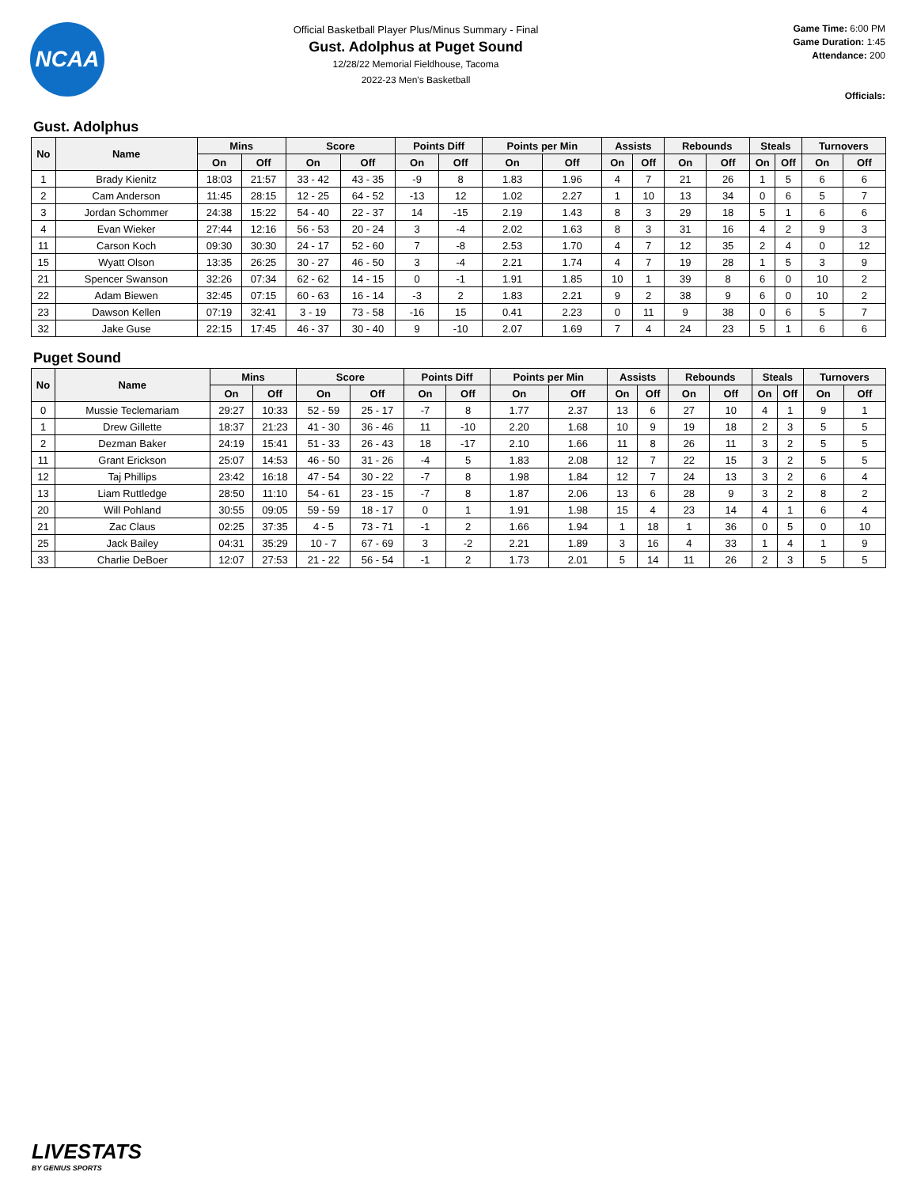NCAA
Official Basketball Player Plus/Minus Summary - Final
Gust. Adolphus at Puget Sound
12/28/22 Memorial Fieldhouse, Tacoma
2022-23 Men's Basketball
Game Time: 6:00 PM
Game Duration: 1:45
Attendance: 200
Officials:
Gust. Adolphus
| No | Name | Mins | | Score | | Points Diff | | Points per Min | | Assists | | Rebounds | | Steals | | Turnovers | |
| --- | --- | --- | --- | --- | --- | --- | --- | --- | --- | --- | --- | --- | --- | --- | --- | --- | --- |
| | | On | Off | On | Off | On | Off | On | Off | On | Off | On | Off | On | Off | On | Off |
| 1 | Brady Kienitz | 18:03 | 21:57 | 33 - 42 | 43 - 35 | -9 | 8 | 1.83 | 1.96 | 4 | 7 | 21 | 26 | 1 | 5 | 6 | 6 |
| 2 | Cam Anderson | 11:45 | 28:15 | 12 - 25 | 64 - 52 | -13 | 12 | 1.02 | 2.27 | 1 | 10 | 13 | 34 | 0 | 6 | 5 | 7 |
| 3 | Jordan Schommer | 24:38 | 15:22 | 54 - 40 | 22 - 37 | 14 | -15 | 2.19 | 1.43 | 8 | 3 | 29 | 18 | 5 | 1 | 6 | 6 |
| 4 | Evan Wieker | 27:44 | 12:16 | 56 - 53 | 20 - 24 | 3 | -4 | 2.02 | 1.63 | 8 | 3 | 31 | 16 | 4 | 2 | 9 | 3 |
| 11 | Carson Koch | 09:30 | 30:30 | 24 - 17 | 52 - 60 | 7 | -8 | 2.53 | 1.70 | 4 | 7 | 12 | 35 | 2 | 4 | 0 | 12 |
| 15 | Wyatt Olson | 13:35 | 26:25 | 30 - 27 | 46 - 50 | 3 | -4 | 2.21 | 1.74 | 4 | 7 | 19 | 28 | 1 | 5 | 3 | 9 |
| 21 | Spencer Swanson | 32:26 | 07:34 | 62 - 62 | 14 - 15 | 0 | -1 | 1.91 | 1.85 | 10 | 1 | 39 | 8 | 6 | 0 | 10 | 2 |
| 22 | Adam Biewen | 32:45 | 07:15 | 60 - 63 | 16 - 14 | -3 | 2 | 1.83 | 2.21 | 9 | 2 | 38 | 9 | 6 | 0 | 10 | 2 |
| 23 | Dawson Kellen | 07:19 | 32:41 | 3 - 19 | 73 - 58 | -16 | 15 | 0.41 | 2.23 | 0 | 11 | 9 | 38 | 0 | 6 | 5 | 7 |
| 32 | Jake Guse | 22:15 | 17:45 | 46 - 37 | 30 - 40 | 9 | -10 | 2.07 | 1.69 | 7 | 4 | 24 | 23 | 5 | 1 | 6 | 6 |
Puget Sound
| No | Name | Mins | | Score | | Points Diff | | Points per Min | | Assists | | Rebounds | | Steals | | Turnovers | |
| --- | --- | --- | --- | --- | --- | --- | --- | --- | --- | --- | --- | --- | --- | --- | --- | --- | --- |
| | | On | Off | On | Off | On | Off | On | Off | On | Off | On | Off | On | Off | On | Off |
| 0 | Mussie Teclemariam | 29:27 | 10:33 | 52 - 59 | 25 - 17 | -7 | 8 | 1.77 | 2.37 | 13 | 6 | 27 | 10 | 4 | 1 | 9 | 1 |
| 1 | Drew Gillette | 18:37 | 21:23 | 41 - 30 | 36 - 46 | 11 | -10 | 2.20 | 1.68 | 10 | 9 | 19 | 18 | 2 | 3 | 5 | 5 |
| 2 | Dezman Baker | 24:19 | 15:41 | 51 - 33 | 26 - 43 | 18 | -17 | 2.10 | 1.66 | 11 | 8 | 26 | 11 | 3 | 2 | 5 | 5 |
| 11 | Grant Erickson | 25:07 | 14:53 | 46 - 50 | 31 - 26 | -4 | 5 | 1.83 | 2.08 | 12 | 7 | 22 | 15 | 3 | 2 | 5 | 5 |
| 12 | Taj Phillips | 23:42 | 16:18 | 47 - 54 | 30 - 22 | -7 | 8 | 1.98 | 1.84 | 12 | 7 | 24 | 13 | 3 | 2 | 6 | 4 |
| 13 | Liam Ruttledge | 28:50 | 11:10 | 54 - 61 | 23 - 15 | -7 | 8 | 1.87 | 2.06 | 13 | 6 | 28 | 9 | 3 | 2 | 8 | 2 |
| 20 | Will Pohland | 30:55 | 09:05 | 59 - 59 | 18 - 17 | 0 | 1 | 1.91 | 1.98 | 15 | 4 | 23 | 14 | 4 | 1 | 6 | 4 |
| 21 | Zac Claus | 02:25 | 37:35 | 4 - 5 | 73 - 71 | -1 | 2 | 1.66 | 1.94 | 1 | 18 | 1 | 36 | 0 | 5 | 0 | 10 |
| 25 | Jack Bailey | 04:31 | 35:29 | 10 - 7 | 67 - 69 | 3 | -2 | 2.21 | 1.89 | 3 | 16 | 4 | 33 | 1 | 4 | 1 | 9 |
| 33 | Charlie DeBoer | 12:07 | 27:53 | 21 - 22 | 56 - 54 | -1 | 2 | 1.73 | 2.01 | 5 | 14 | 11 | 26 | 2 | 3 | 5 | 5 |
LIVESTATS
BY GENIUS SPORTS